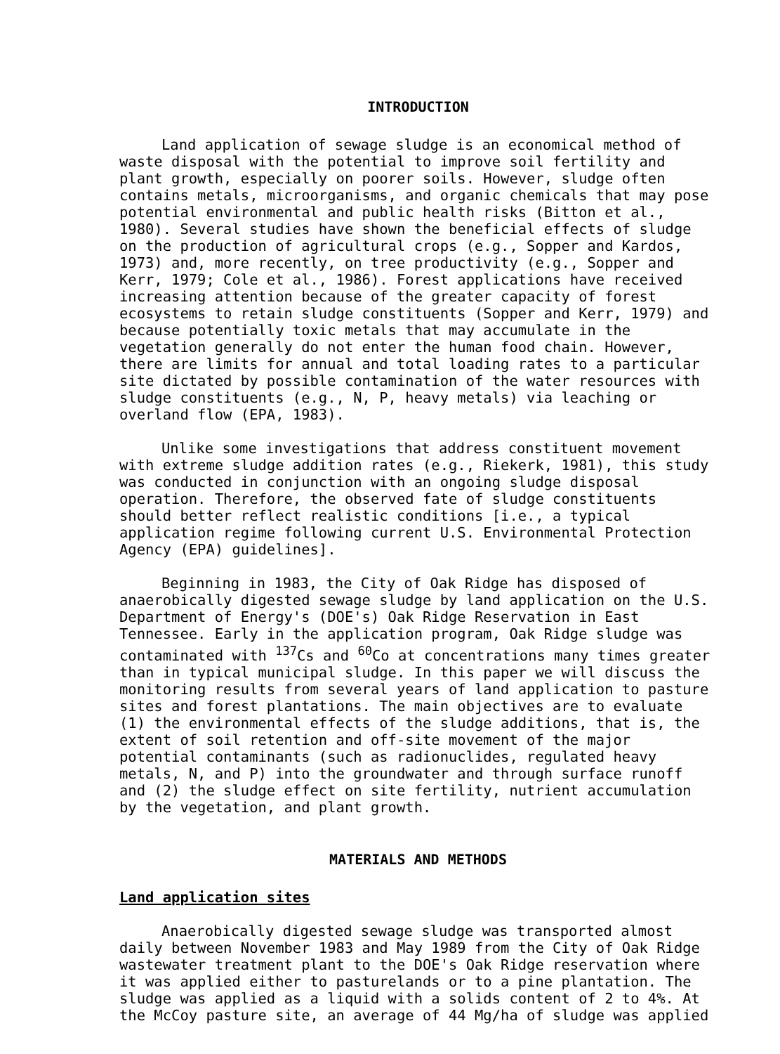INTRODUCTION
Land application of sewage sludge is an economical method of waste disposal with the potential to improve soil fertility and plant growth, especially on poorer soils. However, sludge often contains metals, microorganisms, and organic chemicals that may pose potential environmental and public health risks (Bitton et al., 1980). Several studies have shown the beneficial effects of sludge on the production of agricultural crops (e.g., Sopper and Kardos, 1973) and, more recently, on tree productivity (e.g., Sopper and Kerr, 1979; Cole et al., 1986). Forest applications have received increasing attention because of the greater capacity of forest ecosystems to retain sludge constituents (Sopper and Kerr, 1979) and because potentially toxic metals that may accumulate in the vegetation generally do not enter the human food chain. However, there are limits for annual and total loading rates to a particular site dictated by possible contamination of the water resources with sludge constituents (e.g., N, P, heavy metals) via leaching or overland flow (EPA, 1983).
Unlike some investigations that address constituent movement with extreme sludge addition rates (e.g., Riekerk, 1981), this study was conducted in conjunction with an ongoing sludge disposal operation. Therefore, the observed fate of sludge constituents should better reflect realistic conditions [i.e., a typical application regime following current U.S. Environmental Protection Agency (EPA) guidelines].
Beginning in 1983, the City of Oak Ridge has disposed of anaerobically digested sewage sludge by land application on the U.S. Department of Energy's (DOE's) Oak Ridge Reservation in East Tennessee. Early in the application program, Oak Ridge sludge was contaminated with <sup>137</sup>Cs and <sup>60</sup>Co at concentrations many times greater than in typical municipal sludge. In this paper we will discuss the monitoring results from several years of land application to pasture sites and forest plantations. The main objectives are to evaluate (1) the environmental effects of the sludge additions, that is, the extent of soil retention and off-site movement of the major potential contaminants (such as radionuclides, regulated heavy metals, N, and P) into the groundwater and through surface runoff and (2) the sludge effect on site fertility, nutrient accumulation by the vegetation, and plant growth.
MATERIALS AND METHODS
Land application sites
Anaerobically digested sewage sludge was transported almost daily between November 1983 and May 1989 from the City of Oak Ridge wastewater treatment plant to the DOE's Oak Ridge reservation where it was applied either to pasturelands or to a pine plantation. The sludge was applied as a liquid with a solids content of 2 to 4%. At the McCoy pasture site, an average of 44 Mg/ha of sludge was applied